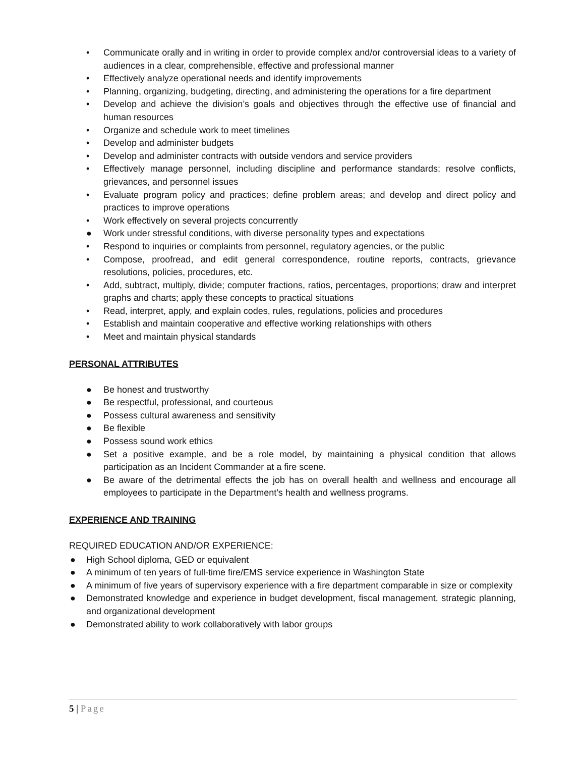• Communicate orally and in writing in order to provide complex and/or controversial ideas to a variety of audiences in a clear, comprehensible, effective and professional manner
• Effectively analyze operational needs and identify improvements
• Planning, organizing, budgeting, directing, and administering the operations for a fire department
• Develop and achieve the division’s goals and objectives through the effective use of financial and human resources
• Organize and schedule work to meet timelines
• Develop and administer budgets
• Develop and administer contracts with outside vendors and service providers
• Effectively manage personnel, including discipline and performance standards; resolve conflicts, grievances, and personnel issues
• Evaluate program policy and practices; define problem areas; and develop and direct policy and practices to improve operations
• Work effectively on several projects concurrently
● Work under stressful conditions, with diverse personality types and expectations
• Respond to inquiries or complaints from personnel, regulatory agencies, or the public
• Compose, proofread, and edit general correspondence, routine reports, contracts, grievance resolutions, policies, procedures, etc.
• Add, subtract, multiply, divide; computer fractions, ratios, percentages, proportions; draw and interpret graphs and charts; apply these concepts to practical situations
• Read, interpret, apply, and explain codes, rules, regulations, policies and procedures
• Establish and maintain cooperative and effective working relationships with others
• Meet and maintain physical standards
PERSONAL ATTRIBUTES
● Be honest and trustworthy
● Be respectful, professional, and courteous
● Possess cultural awareness and sensitivity
● Be flexible
● Possess sound work ethics
● Set a positive example, and be a role model, by maintaining a physical condition that allows participation as an Incident Commander at a fire scene.
● Be aware of the detrimental effects the job has on overall health and wellness and encourage all employees to participate in the Department’s health and wellness programs.
EXPERIENCE AND TRAINING
REQUIRED EDUCATION AND/OR EXPERIENCE:
● High School diploma, GED or equivalent
● A minimum of ten years of full-time fire/EMS service experience in Washington State
● A minimum of five years of supervisory experience with a fire department comparable in size or complexity
● Demonstrated knowledge and experience in budget development, fiscal management, strategic planning, and organizational development
● Demonstrated ability to work collaboratively with labor groups
5 | Page